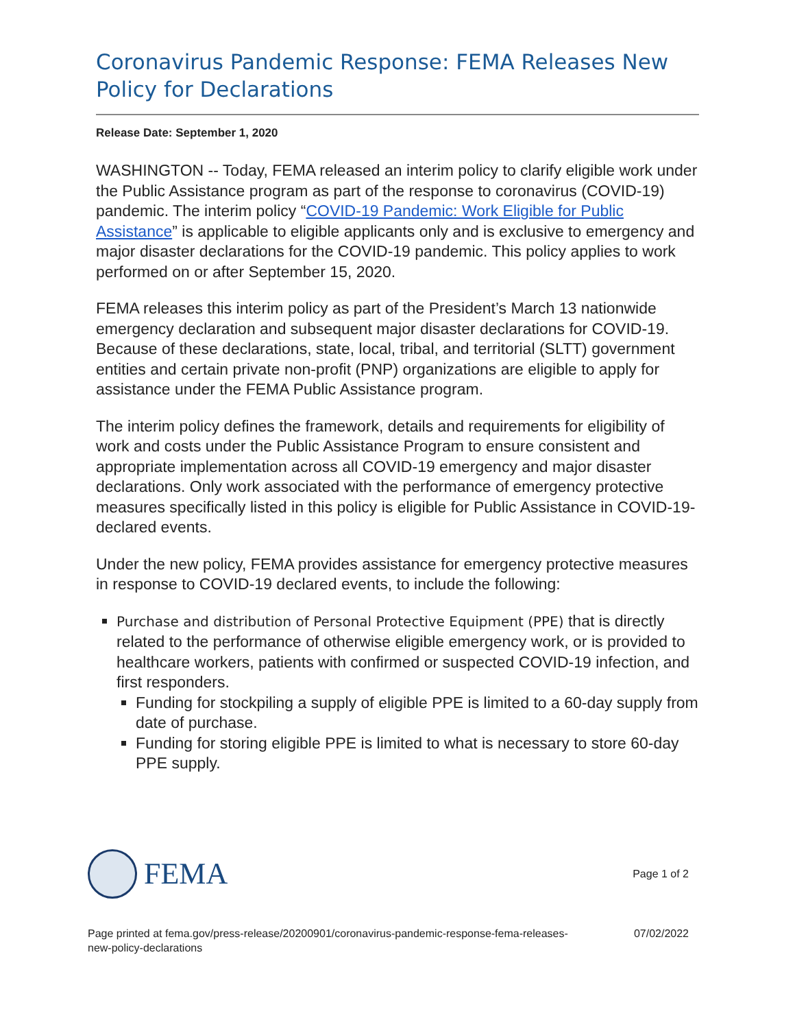Coronavirus Pandemic Response: FEMA Releases New Policy for Declarations
Release Date: September 1, 2020
WASHINGTON -- Today, FEMA released an interim policy to clarify eligible work under the Public Assistance program as part of the response to coronavirus (COVID-19) pandemic. The interim policy “COVID-19 Pandemic: Work Eligible for Public Assistance” is applicable to eligible applicants only and is exclusive to emergency and major disaster declarations for the COVID-19 pandemic. This policy applies to work performed on or after September 15, 2020.
FEMA releases this interim policy as part of the President’s March 13 nationwide emergency declaration and subsequent major disaster declarations for COVID-19. Because of these declarations, state, local, tribal, and territorial (SLTT) government entities and certain private non-profit (PNP) organizations are eligible to apply for assistance under the FEMA Public Assistance program.
The interim policy defines the framework, details and requirements for eligibility of work and costs under the Public Assistance Program to ensure consistent and appropriate implementation across all COVID-19 emergency and major disaster declarations. Only work associated with the performance of emergency protective measures specifically listed in this policy is eligible for Public Assistance in COVID-19-declared events.
Under the new policy, FEMA provides assistance for emergency protective measures in response to COVID-19 declared events, to include the following:
Purchase and distribution of Personal Protective Equipment (PPE) that is directly related to the performance of otherwise eligible emergency work, or is provided to healthcare workers, patients with confirmed or suspected COVID-19 infection, and first responders.
Funding for stockpiling a supply of eligible PPE is limited to a 60-day supply from date of purchase.
Funding for storing eligible PPE is limited to what is necessary to store 60-day PPE supply.
FEMA
Page 1 of 2
Page printed at fema.gov/press-release/20200901/coronavirus-pandemic-response-fema-releases-
new-policy-declarations
07/02/2022